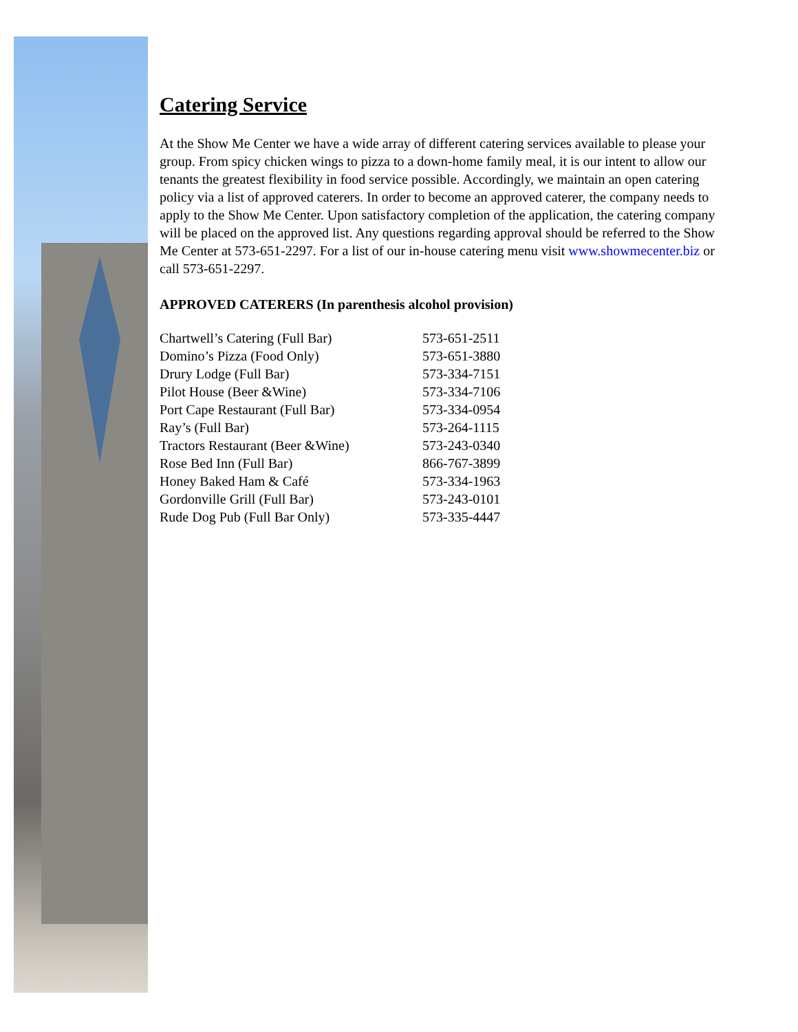Catering Service
At the Show Me Center we have a wide array of different catering services available to please your group. From spicy chicken wings to pizza to a down-home family meal, it is our intent to allow our tenants the greatest flexibility in food service possible. Accordingly, we maintain an open catering policy via a list of approved caterers. In order to become an approved caterer, the company needs to apply to the Show Me Center. Upon satisfactory completion of the application, the catering company will be placed on the approved list. Any questions regarding approval should be referred to the Show Me Center at 573-651-2297. For a list of our in-house catering menu visit www.showmecenter.biz or call 573-651-2297.
APPROVED CATERERS (In parenthesis alcohol provision)
| Chartwell’s Catering (Full Bar) | 573-651-2511 |
| Domino’s Pizza (Food Only) | 573-651-3880 |
| Drury Lodge (Full Bar) | 573-334-7151 |
| Pilot House (Beer &Wine) | 573-334-7106 |
| Port Cape Restaurant (Full Bar) | 573-334-0954 |
| Ray’s (Full Bar) | 573-264-1115 |
| Tractors Restaurant (Beer &Wine) | 573-243-0340 |
| Rose Bed Inn (Full Bar) | 866-767-3899 |
| Honey Baked Ham & Café | 573-334-1963 |
| Gordonville Grill (Full Bar) | 573-243-0101 |
| Rude Dog Pub (Full Bar Only) | 573-335-4447 |